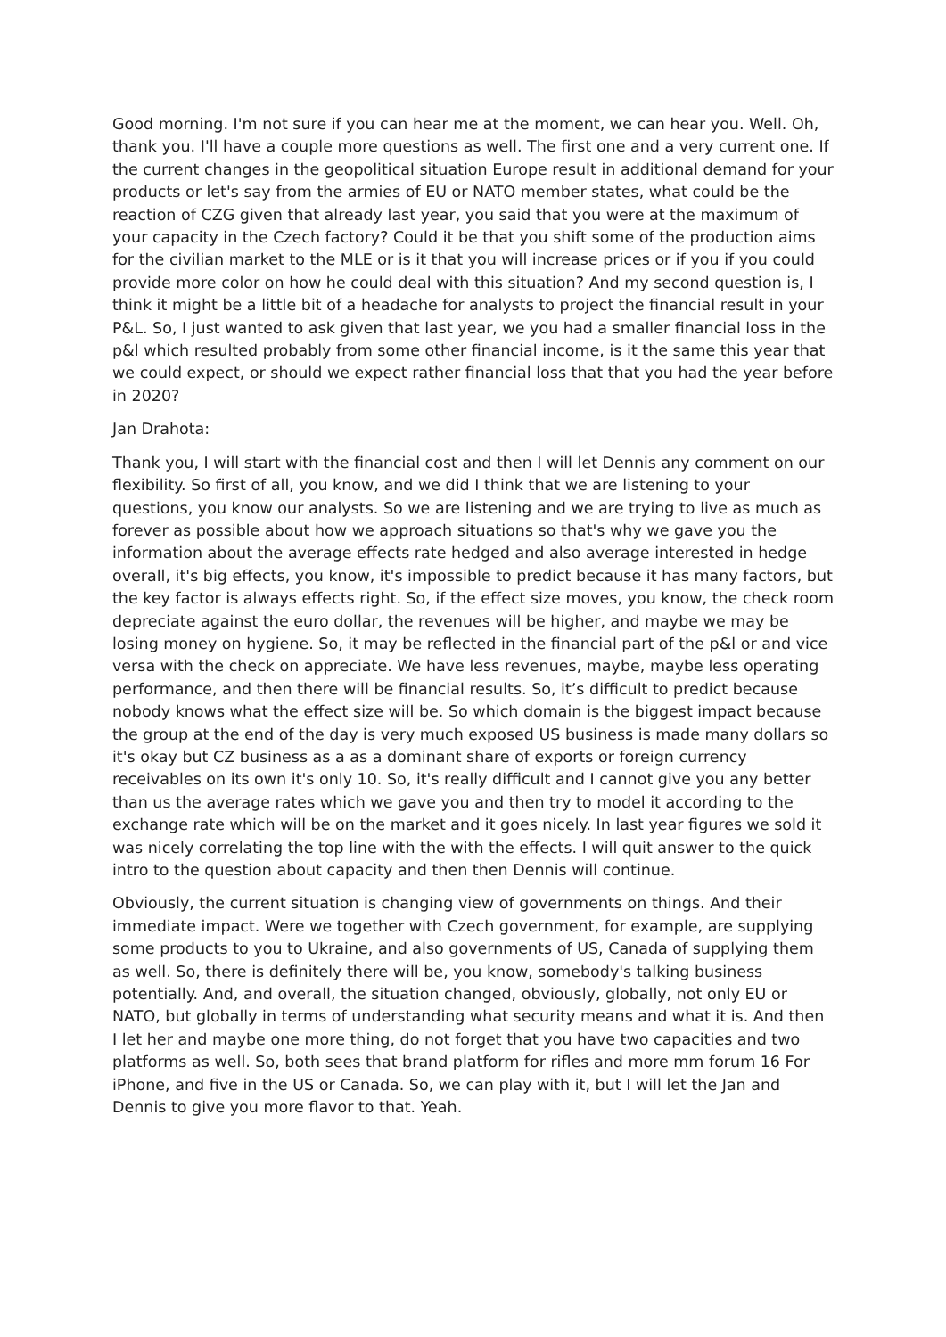Good morning. I'm not sure if you can hear me at the moment, we can hear you. Well. Oh, thank you. I'll have a couple more questions as well. The first one and a very current one. If the current changes in the geopolitical situation Europe result in additional demand for your products or let's say from the armies of EU or NATO member states, what could be the reaction of CZG given that already last year, you said that you were at the maximum of your capacity in the Czech factory? Could it be that you shift some of the production aims for the civilian market to the MLE or is it that you will increase prices or if you if you could provide more color on how he could deal with this situation? And my second question is, I think it might be a little bit of a headache for analysts to project the financial result in your P&L. So, I just wanted to ask given that last year, we you had a smaller financial loss in the p&l which resulted probably from some other financial income, is it the same this year that we could expect, or should we expect rather financial loss that that you had the year before in 2020?
Jan Drahota:
Thank you, I will start with the financial cost and then I will let Dennis any comment on our flexibility. So first of all, you know, and we did I think that we are listening to your questions, you know our analysts. So we are listening and we are trying to live as much as forever as possible about how we approach situations so that's why we gave you the information about the average effects rate hedged and also average interested in hedge overall, it's big effects, you know, it's impossible to predict because it has many factors, but the key factor is always effects right. So, if the effect size moves, you know, the check room depreciate against the euro dollar, the revenues will be higher, and maybe we may be losing money on hygiene. So, it may be reflected in the financial part of the p&l or and vice versa with the check on appreciate. We have less revenues, maybe, maybe less operating performance, and then there will be financial results. So, it’s difficult to predict because nobody knows what the effect size will be. So which domain is the biggest impact because the group at the end of the day is very much exposed US business is made many dollars so it's okay but CZ business as a as a dominant share of exports or foreign currency receivables on its own it's only 10. So, it's really difficult and I cannot give you any better than us the average rates which we gave you and then try to model it according to the exchange rate which will be on the market and it goes nicely. In last year figures we sold it was nicely correlating the top line with the with the effects. I will quit answer to the quick intro to the question about capacity and then then Dennis will continue.
Obviously, the current situation is changing view of governments on things. And their immediate impact. Were we together with Czech government, for example, are supplying some products to you to Ukraine, and also governments of US, Canada of supplying them as well. So, there is definitely there will be, you know, somebody's talking business potentially. And, and overall, the situation changed, obviously, globally, not only EU or NATO, but globally in terms of understanding what security means and what it is. And then I let her and maybe one more thing, do not forget that you have two capacities and two platforms as well. So, both sees that brand platform for rifles and more mm forum 16 For iPhone, and five in the US or Canada. So, we can play with it, but I will let the Jan and Dennis to give you more flavor to that. Yeah.